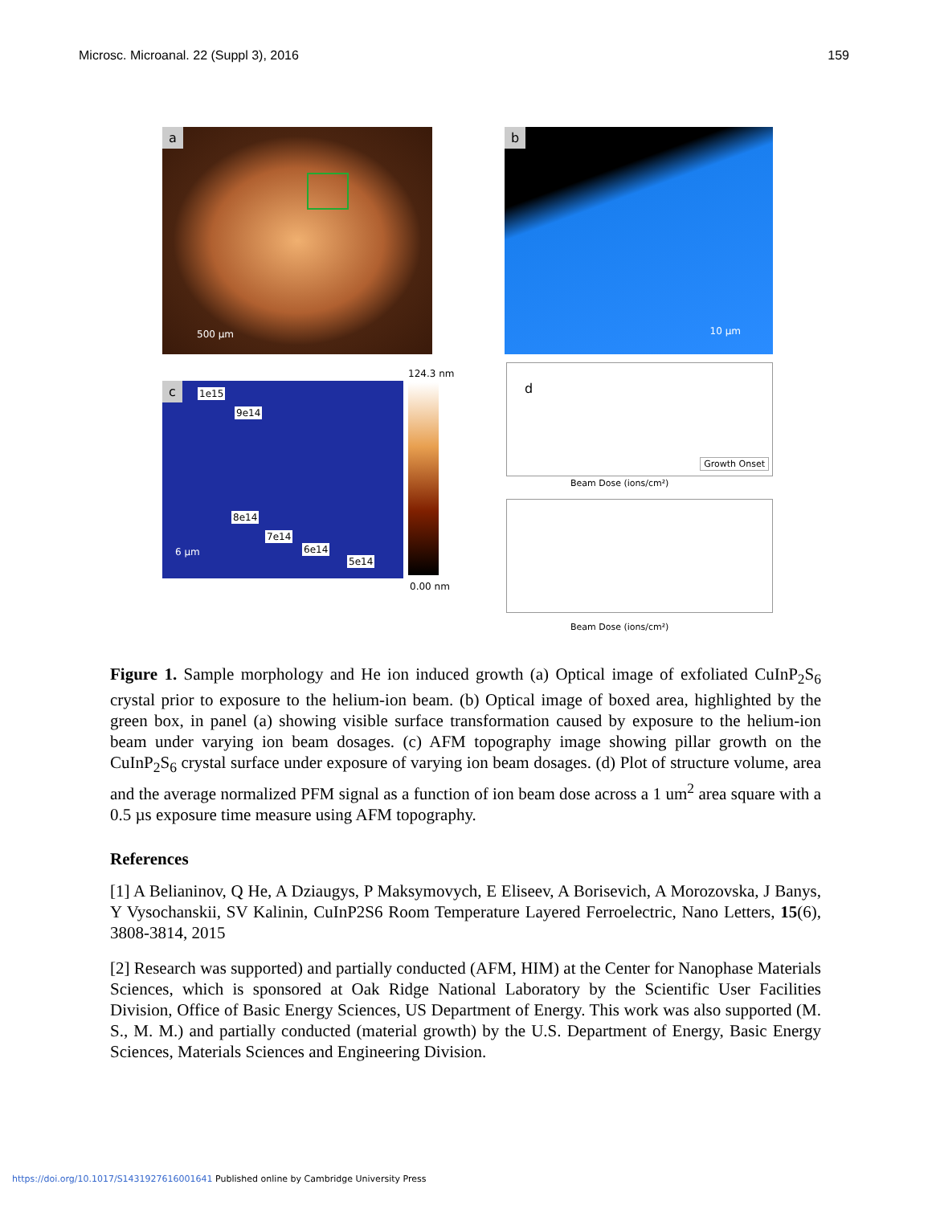Microsc. Microanal. 22 (Suppl 3), 2016 159
a
500 µm
b
10 µm
c 1e15
9e14
8e14
7e14
6e14
5e14
6 µm
124.3 nm
0.00 nm
d
Growth Onset
Beam Dose (ions/cm²)
Beam Dose (ions/cm²)
Figure 1. Sample morphology and He ion induced growth (a) Optical image of exfoliated CuInP<sub>2</sub>S<sub>6</sub> crystal prior to exposure to the helium-ion beam. (b) Optical image of boxed area, highlighted by the green box, in panel (a) showing visible surface transformation caused by exposure to the helium-ion beam under varying ion beam dosages. (c) AFM topography image showing pillar growth on the CuInP<sub>2</sub>S<sub>6</sub> crystal surface under exposure of varying ion beam dosages. (d) Plot of structure volume, area and the average normalized PFM signal as a function of ion beam dose across a 1 um<sup>2</sup> area square with a 0.5 µs exposure time measure using AFM topography.
References
[1] A Belianinov, Q He, A Dziaugys, P Maksymovych, E Eliseev, A Borisevich, A Morozovska, J Banys, Y Vysochanskii, SV Kalinin, CuInP2S6 Room Temperature Layered Ferroelectric, Nano Letters, 15(6), 3808-3814, 2015
[2] Research was supported) and partially conducted (AFM, HIM) at the Center for Nanophase Materials Sciences, which is sponsored at Oak Ridge National Laboratory by the Scientific User Facilities Division, Office of Basic Energy Sciences, US Department of Energy. This work was also supported (M. S., M. M.) and partially conducted (material growth) by the U.S. Department of Energy, Basic Energy Sciences, Materials Sciences and Engineering Division.
https://doi.org/10.1017/S1431927616001641 Published online by Cambridge University Press